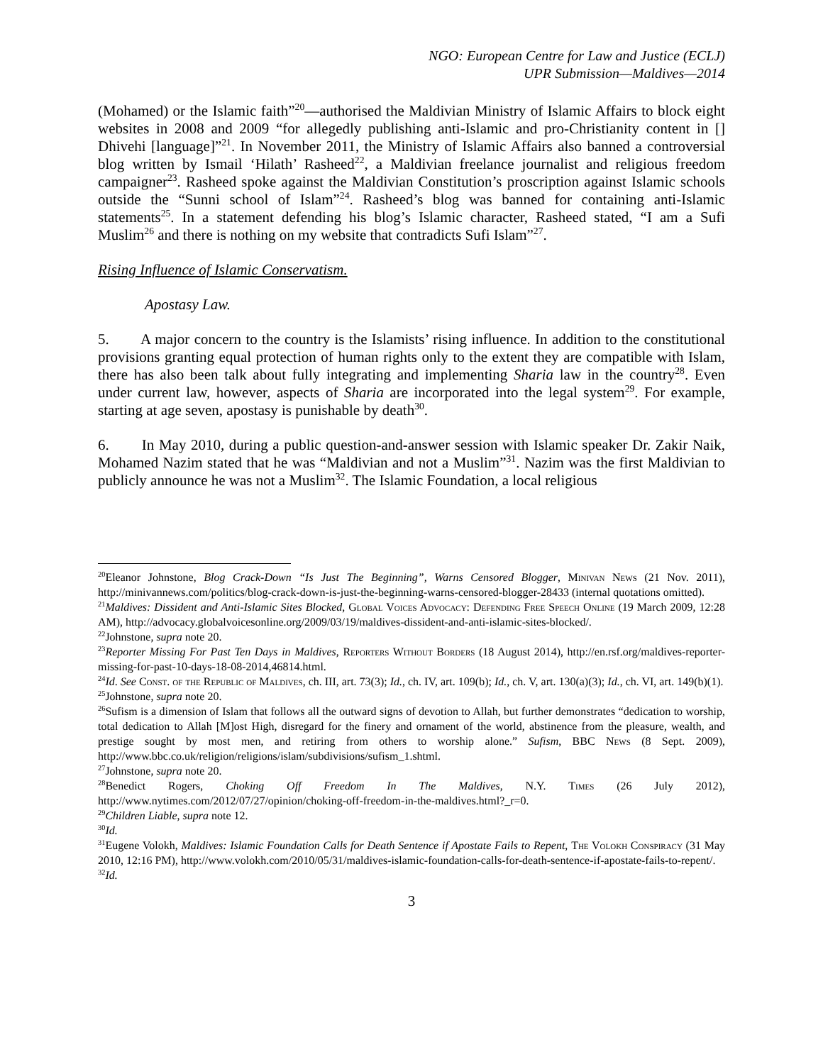NGO: European Centre for Law and Justice (ECLJ)
UPR Submission—Maldives—2014
(Mohamed) or the Islamic faith”<sup>20</sup>—authorised the Maldivian Ministry of Islamic Affairs to block eight websites in 2008 and 2009 “for allegedly publishing anti-Islamic and pro-Christianity content in [] Dhivehi [language]”<sup>21</sup>. In November 2011, the Ministry of Islamic Affairs also banned a controversial blog written by Ismail ‘Hilath’ Rasheed<sup>22</sup>, a Maldivian freelance journalist and religious freedom campaigner<sup>23</sup>. Rasheed spoke against the Maldivian Constitution’s proscription against Islamic schools outside the “Sunni school of Islam”<sup>24</sup>. Rasheed’s blog was banned for containing anti-Islamic statements<sup>25</sup>. In a statement defending his blog’s Islamic character, Rasheed stated, “I am a Sufi Muslim<sup>26</sup> and there is nothing on my website that contradicts Sufi Islam”<sup>27</sup>.
Rising Influence of Islamic Conservatism.
Apostasy Law.
5. A major concern to the country is the Islamists’ rising influence. In addition to the constitutional provisions granting equal protection of human rights only to the extent they are compatible with Islam, there has also been talk about fully integrating and implementing Sharia law in the country<sup>28</sup>. Even under current law, however, aspects of Sharia are incorporated into the legal system<sup>29</sup>. For example, starting at age seven, apostasy is punishable by death<sup>30</sup>.
6. In May 2010, during a public question-and-answer session with Islamic speaker Dr. Zakir Naik, Mohamed Nazim stated that he was “Maldivian and not a Muslim”<sup>31</sup>. Nazim was the first Maldivian to publicly announce he was not a Muslim<sup>32</sup>. The Islamic Foundation, a local religious
<sup>20</sup> Eleanor Johnstone, Blog Crack-Down “Is Just The Beginning”, Warns Censored Blogger, Minivan News (21 Nov. 2011), http://minivannews.com/politics/blog-crack-down-is-just-the-beginning-warns-censored-blogger-28433 (internal quotations omitted).
<sup>21</sup> Maldives: Dissident and Anti-Islamic Sites Blocked, Global Voices Advocacy: Defending Free Speech Online (19 March 2009, 12:28 AM), http://advocacy.globalvoicesonline.org/2009/03/19/maldives-dissident-and-anti-islamic-sites-blocked/.
<sup>22</sup> Johnstone, supra note 20.
<sup>23</sup> Reporter Missing For Past Ten Days in Maldives, Reporters Without Borders (18 August 2014), http://en.rsf.org/maldives-reporter-missing-for-past-10-days-18-08-2014,46814.html.
<sup>24</sup> Id. See Const. of the Republic of Maldives, ch. III, art. 73(3); Id., ch. IV, art. 109(b); Id., ch. V, art. 130(a)(3); Id., ch. VI, art. 149(b)(1).
<sup>25</sup> Johnstone, supra note 20.
<sup>26</sup> Sufism is a dimension of Islam that follows all the outward signs of devotion to Allah, but further demonstrates “dedication to worship, total dedication to Allah [M]ost High, disregard for the finery and ornament of the world, abstinence from the pleasure, wealth, and prestige sought by most men, and retiring from others to worship alone.” Sufism, BBC News (8 Sept. 2009), http://www.bbc.co.uk/religion/religions/islam/subdivisions/sufism_1.shtml.
<sup>27</sup> Johnstone, supra note 20.
<sup>28</sup> Benedict Rogers, Choking Off Freedom In The Maldives, N.Y. Times (26 July 2012), http://www.nytimes.com/2012/07/27/opinion/choking-off-freedom-in-the-maldives.html?_r=0.
<sup>29</sup> Children Liable, supra note 12.
<sup>30</sup> Id.
<sup>31</sup> Eugene Volokh, Maldives: Islamic Foundation Calls for Death Sentence if Apostate Fails to Repent, The Volokh Conspiracy (31 May 2010, 12:16 PM), http://www.volokh.com/2010/05/31/maldives-islamic-foundation-calls-for-death-sentence-if-apostate-fails-to-repent/.
<sup>32</sup> Id.
3